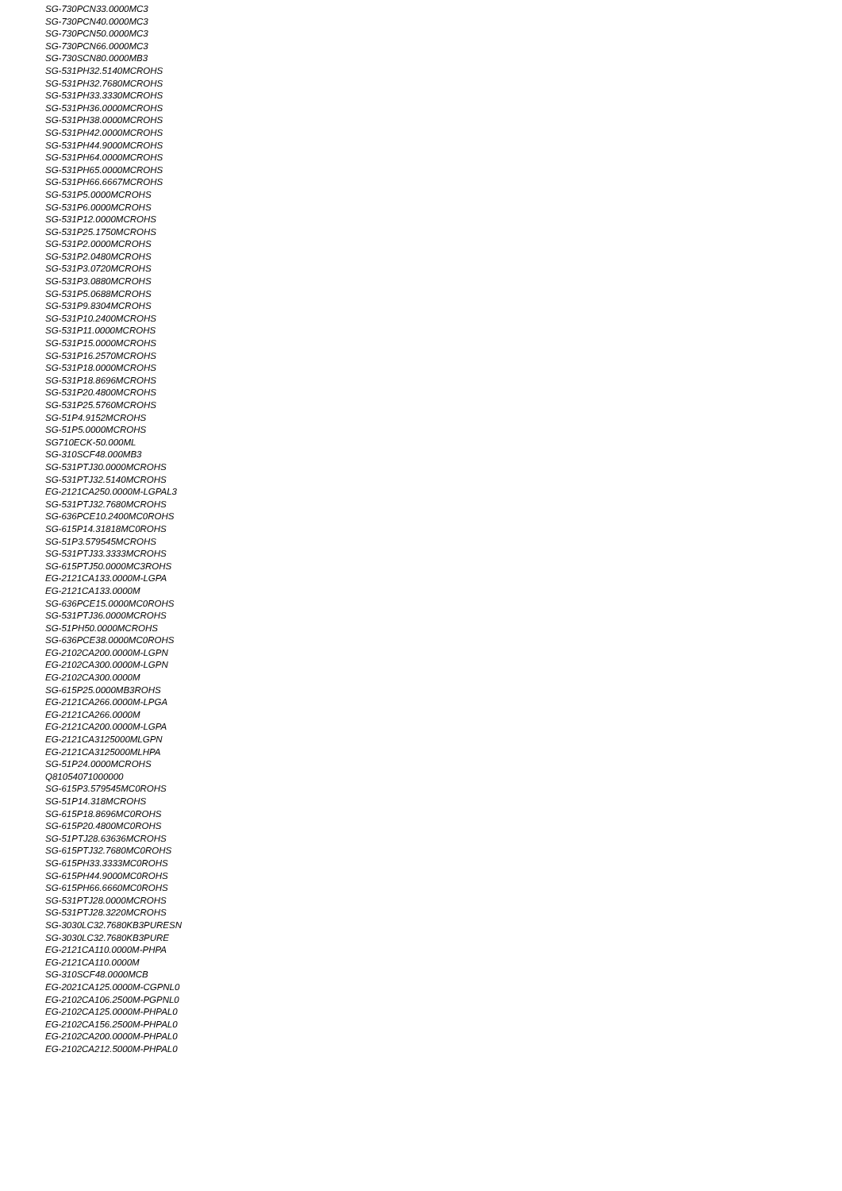SG-730PCN33.0000MC3
SG-730PCN40.0000MC3
SG-730PCN50.0000MC3
SG-730PCN66.0000MC3
SG-730SCN80.0000MB3
SG-531PH32.5140MCROHS
SG-531PH32.7680MCROHS
SG-531PH33.3330MCROHS
SG-531PH36.0000MCROHS
SG-531PH38.0000MCROHS
SG-531PH42.0000MCROHS
SG-531PH44.9000MCROHS
SG-531PH64.0000MCROHS
SG-531PH65.0000MCROHS
SG-531PH66.6667MCROHS
SG-531P5.0000MCROHS
SG-531P6.0000MCROHS
SG-531P12.0000MCROHS
SG-531P25.1750MCROHS
SG-531P2.0000MCROHS
SG-531P2.0480MCROHS
SG-531P3.0720MCROHS
SG-531P3.0880MCROHS
SG-531P5.0688MCROHS
SG-531P9.8304MCROHS
SG-531P10.2400MCROHS
SG-531P11.0000MCROHS
SG-531P15.0000MCROHS
SG-531P16.2570MCROHS
SG-531P18.0000MCROHS
SG-531P18.8696MCROHS
SG-531P20.4800MCROHS
SG-531P25.5760MCROHS
SG-51P4.9152MCROHS
SG-51P5.0000MCROHS
SG710ECK-50.000ML
SG-310SCF48.000MB3
SG-531PTJ30.0000MCROHS
SG-531PTJ32.5140MCROHS
EG-2121CA250.0000M-LGPAL3
SG-531PTJ32.7680MCROHS
SG-636PCE10.2400MC0ROHS
SG-615P14.31818MC0ROHS
SG-51P3.579545MCROHS
SG-531PTJ33.3333MCROHS
SG-615PTJ50.0000MC3ROHS
EG-2121CA133.0000M-LGPA
EG-2121CA133.0000M
SG-636PCE15.0000MC0ROHS
SG-531PTJ36.0000MCROHS
SG-51PH50.0000MCROHS
SG-636PCE38.0000MC0ROHS
EG-2102CA200.0000M-LGPN
EG-2102CA300.0000M-LGPN
EG-2102CA300.0000M
SG-615P25.0000MB3ROHS
EG-2121CA266.0000M-LPGA
EG-2121CA266.0000M
EG-2121CA200.0000M-LGPA
EG-2121CA3125000MLGPN
EG-2121CA3125000MLHPA
SG-51P24.0000MCROHS
Q81054071000000
SG-615P3.579545MC0ROHS
SG-51P14.318MCROHS
SG-615P18.8696MC0ROHS
SG-615P20.4800MC0ROHS
SG-51PTJ28.63636MCROHS
SG-615PTJ32.7680MC0ROHS
SG-615PH33.3333MC0ROHS
SG-615PH44.9000MC0ROHS
SG-615PH66.6660MC0ROHS
SG-531PTJ28.0000MCROHS
SG-531PTJ28.3220MCROHS
SG-3030LC32.7680KB3PURESN
SG-3030LC32.7680KB3PURE
EG-2121CA110.0000M-PHPA
EG-2121CA110.0000M
SG-310SCF48.0000MCB
EG-2021CA125.0000M-CGPNL0
EG-2102CA106.2500M-PGPNL0
EG-2102CA125.0000M-PHPAL0
EG-2102CA156.2500M-PHPAL0
EG-2102CA200.0000M-PHPAL0
EG-2102CA212.5000M-PHPAL0